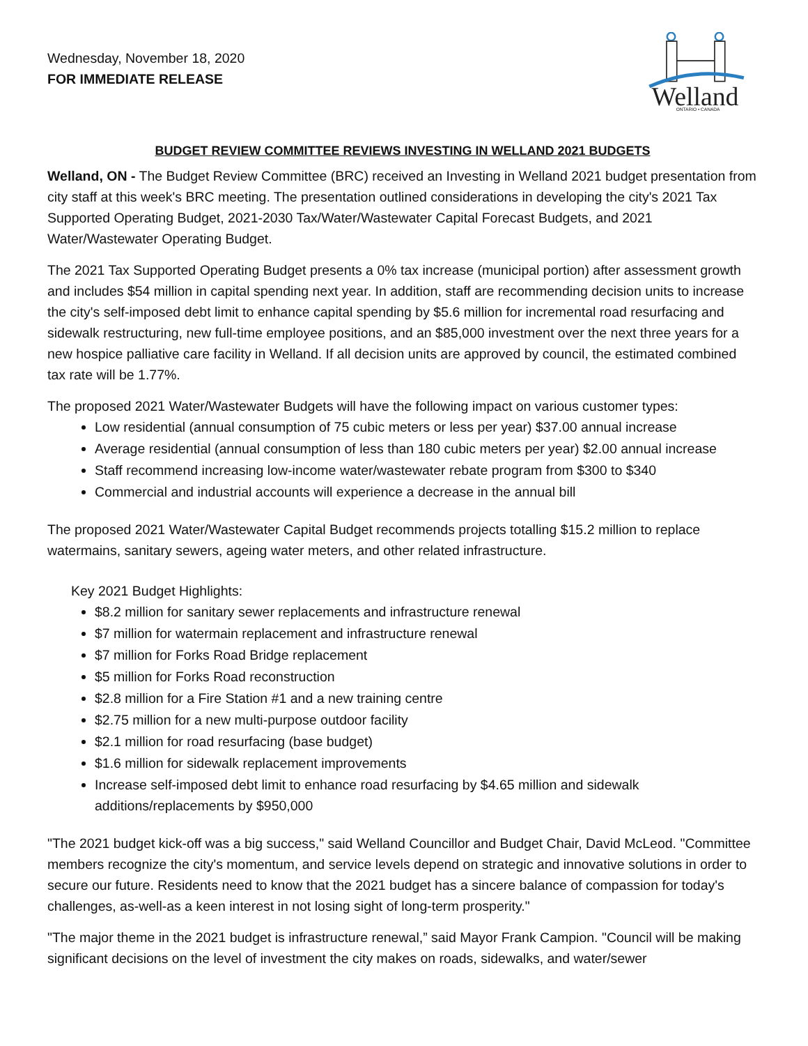Wednesday, November 18, 2020
FOR IMMEDIATE RELEASE
Welland
ONTARIO • CANADA
BUDGET REVIEW COMMITTEE REVIEWS INVESTING IN WELLAND 2021 BUDGETS
Welland, ON - The Budget Review Committee (BRC) received an Investing in Welland 2021 budget presentation from city staff at this week's BRC meeting. The presentation outlined considerations in developing the city's 2021 Tax Supported Operating Budget, 2021-2030 Tax/Water/Wastewater Capital Forecast Budgets, and 2021 Water/Wastewater Operating Budget.
The 2021 Tax Supported Operating Budget presents a 0% tax increase (municipal portion) after assessment growth and includes $54 million in capital spending next year. In addition, staff are recommending decision units to increase the city's self-imposed debt limit to enhance capital spending by $5.6 million for incremental road resurfacing and sidewalk restructuring, new full-time employee positions, and an $85,000 investment over the next three years for a new hospice palliative care facility in Welland. If all decision units are approved by council, the estimated combined tax rate will be 1.77%.
The proposed 2021 Water/Wastewater Budgets will have the following impact on various customer types:
Low residential (annual consumption of 75 cubic meters or less per year) $37.00 annual increase
Average residential (annual consumption of less than 180 cubic meters per year) $2.00 annual increase
Staff recommend increasing low-income water/wastewater rebate program from $300 to $340
Commercial and industrial accounts will experience a decrease in the annual bill
The proposed 2021 Water/Wastewater Capital Budget recommends projects totalling $15.2 million to replace watermains, sanitary sewers, ageing water meters, and other related infrastructure.
Key 2021 Budget Highlights:
$8.2 million for sanitary sewer replacements and infrastructure renewal
$7 million for watermain replacement and infrastructure renewal
$7 million for Forks Road Bridge replacement
$5 million for Forks Road reconstruction
$2.8 million for a Fire Station #1 and a new training centre
$2.75 million for a new multi-purpose outdoor facility
$2.1 million for road resurfacing (base budget)
$1.6 million for sidewalk replacement improvements
Increase self-imposed debt limit to enhance road resurfacing by $4.65 million and sidewalk additions/replacements by $950,000
"The 2021 budget kick-off was a big success," said Welland Councillor and Budget Chair, David McLeod. "Committee members recognize the city's momentum, and service levels depend on strategic and innovative solutions in order to secure our future. Residents need to know that the 2021 budget has a sincere balance of compassion for today's challenges, as-well-as a keen interest in not losing sight of long-term prosperity."
"The major theme in the 2021 budget is infrastructure renewal,” said Mayor Frank Campion. "Council will be making significant decisions on the level of investment the city makes on roads, sidewalks, and water/sewer